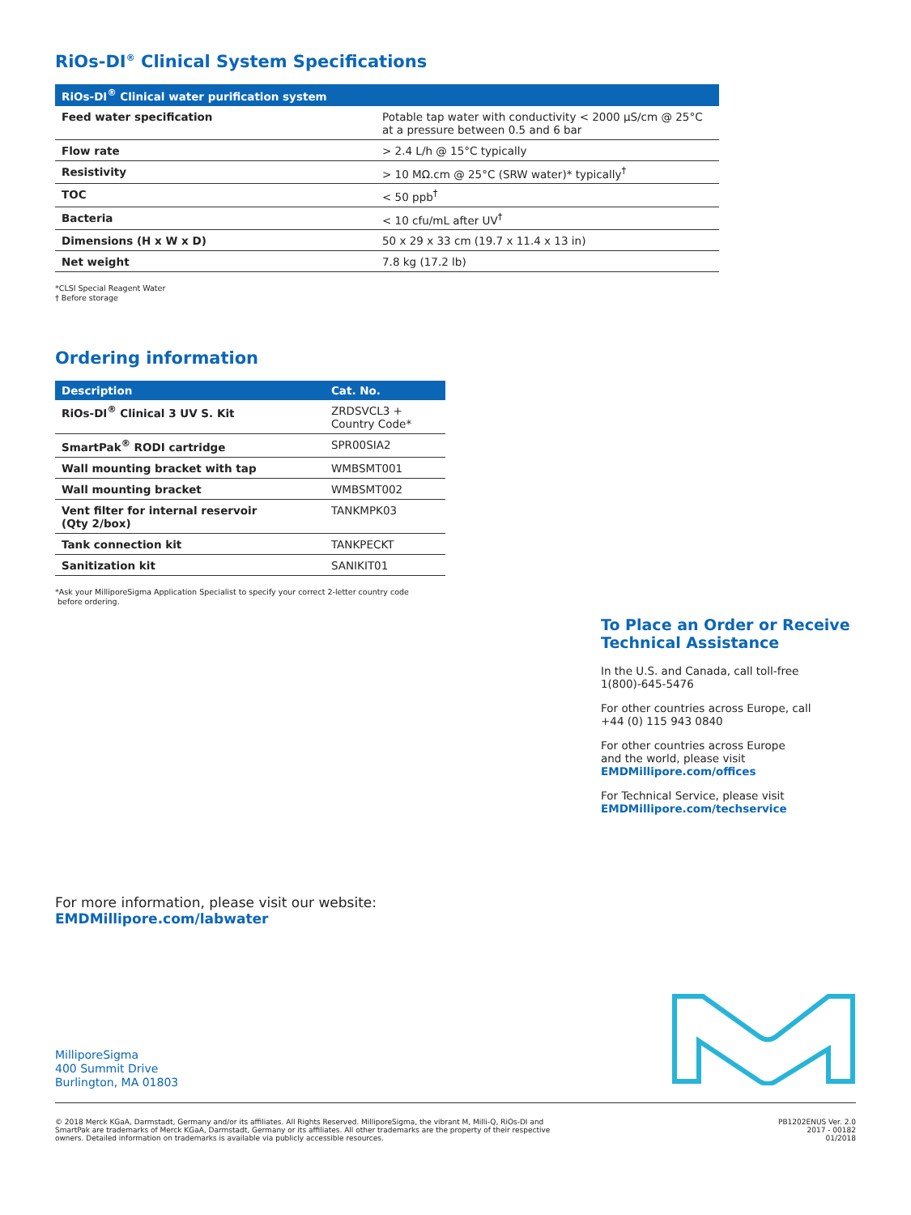RiOs-DI<sup>®</sup> Clinical System Specifications
| RiOs-DI<sup>®</sup> Clinical water purification system | |
| --- | --- |
| Feed water specification | Potable tap water with conductivity < 2000 µS/cm @ 25°C at a pressure between 0.5 and 6 bar |
| Flow rate | > 2.4 L/h @ 15°C typically |
| Resistivity | > 10 MΩ.cm @ 25°C (SRW water)* typically<sup>†</sup> |
| TOC | < 50 ppb<sup>†</sup> |
| Bacteria | < 10 cfu/mL after UV<sup>†</sup> |
| Dimensions (H x W x D) | 50 x 29 x 33 cm (19.7 x 11.4 x 13 in) |
| Net weight | 7.8 kg (17.2 lb) |
*CLSI Special Reagent Water
† Before storage
Ordering information
| Description | Cat. No. |
| --- | --- |
| RiOs-DI<sup>®</sup> Clinical 3 UV S. Kit | ZRDSVCL3 + Country Code* |
| SmartPak<sup>®</sup> RODI cartridge | SPR00SIA2 |
| Wall mounting bracket with tap | WMBSMT001 |
| Wall mounting bracket | WMBSMT002 |
| Vent filter for internal reservoir (Qty 2/box) | TANKMPK03 |
| Tank connection kit | TANKPECKT |
| Sanitization kit | SANIKIT01 |
*Ask your MilliporeSigma Application Specialist to specify your correct 2-letter country code
before ordering.
To Place an Order or Receive Technical Assistance
In the U.S. and Canada, call toll-free
1(800)-645-5476
For other countries across Europe, call
+44 (0) 115 943 0840
For other countries across Europe
and the world, please visit
EMDMillipore.com/offices
For Technical Service, please visit
EMDMillipore.com/techservice
For more information, please visit our website:
EMDMillipore.com/labwater
MilliporeSigma
400 Summit Drive
Burlington, MA 01803
© 2018 Merck KGaA, Darmstadt, Germany and/or its affiliates. All Rights Reserved. MilliporeSigma, the vibrant M, Milli-Q, RiOs-DI and
SmartPak are trademarks of Merck KGaA, Darmstadt, Germany or its affiliates. All other trademarks are the property of their respective
owners. Detailed information on trademarks is available via publicly accessible resources.
PB1202ENUS Ver. 2.0
2017 - 00182
01/2018